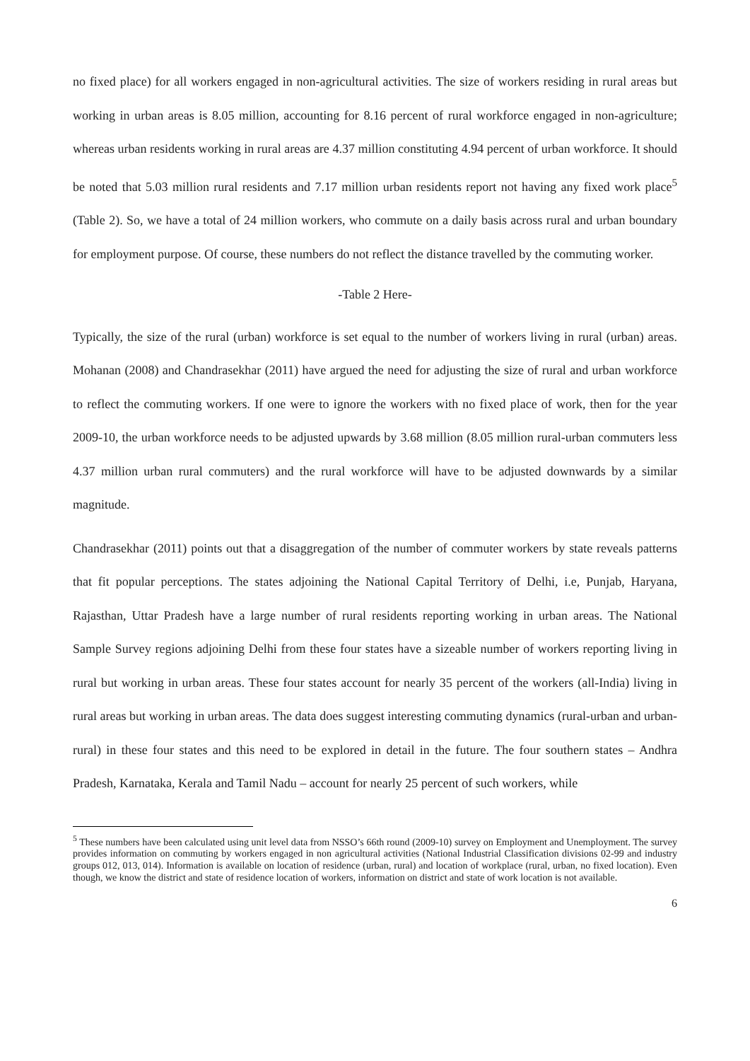no fixed place) for all workers engaged in non-agricultural activities. The size of workers residing in rural areas but working in urban areas is 8.05 million, accounting for 8.16 percent of rural workforce engaged in non-agriculture; whereas urban residents working in rural areas are 4.37 million constituting 4.94 percent of urban workforce. It should be noted that 5.03 million rural residents and 7.17 million urban residents report not having any fixed work place<sup>5</sup> (Table 2). So, we have a total of 24 million workers, who commute on a daily basis across rural and urban boundary for employment purpose. Of course, these numbers do not reflect the distance travelled by the commuting worker.
-Table 2 Here-
Typically, the size of the rural (urban) workforce is set equal to the number of workers living in rural (urban) areas. Mohanan (2008) and Chandrasekhar (2011) have argued the need for adjusting the size of rural and urban workforce to reflect the commuting workers. If one were to ignore the workers with no fixed place of work, then for the year 2009-10, the urban workforce needs to be adjusted upwards by 3.68 million (8.05 million rural-urban commuters less 4.37 million urban rural commuters) and the rural workforce will have to be adjusted downwards by a similar magnitude.
Chandrasekhar (2011) points out that a disaggregation of the number of commuter workers by state reveals patterns that fit popular perceptions. The states adjoining the National Capital Territory of Delhi, i.e, Punjab, Haryana, Rajasthan, Uttar Pradesh have a large number of rural residents reporting working in urban areas. The National Sample Survey regions adjoining Delhi from these four states have a sizeable number of workers reporting living in rural but working in urban areas. These four states account for nearly 35 percent of the workers (all-India) living in rural areas but working in urban areas. The data does suggest interesting commuting dynamics (rural-urban and urban-rural) in these four states and this need to be explored in detail in the future. The four southern states – Andhra Pradesh, Karnataka, Kerala and Tamil Nadu – account for nearly 25 percent of such workers, while
<sup>5</sup> These numbers have been calculated using unit level data from NSSO’s 66th round (2009-10) survey on Employment and Unemployment. The survey provides information on commuting by workers engaged in non agricultural activities (National Industrial Classification divisions 02-99 and industry groups 012, 013, 014). Information is available on location of residence (urban, rural) and location of workplace (rural, urban, no fixed location). Even though, we know the district and state of residence location of workers, information on district and state of work location is not available.
6